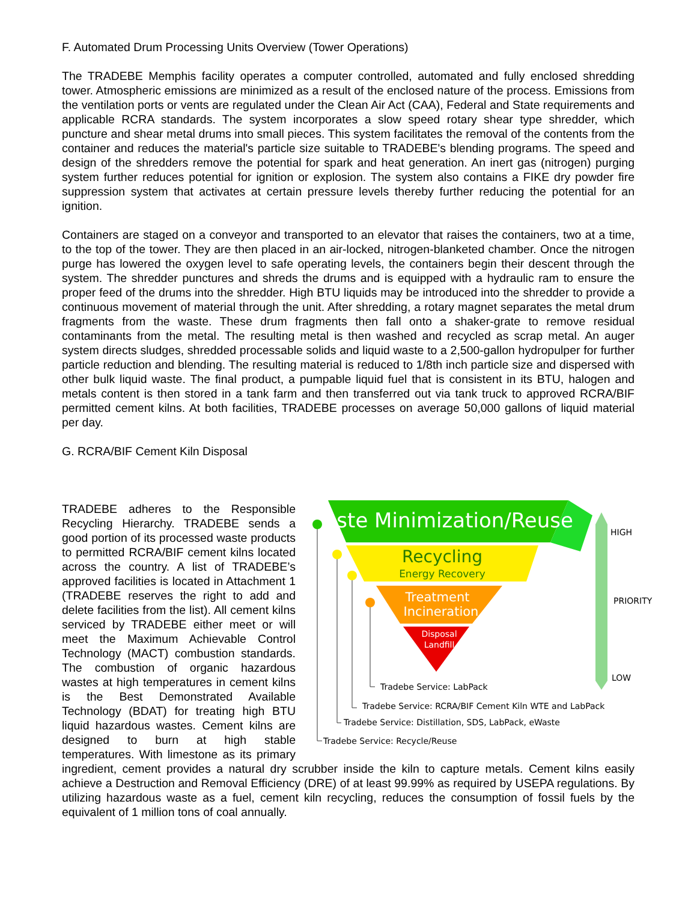F. Automated Drum Processing Units Overview (Tower Operations)
The TRADEBE Memphis facility operates a computer controlled, automated and fully enclosed shredding tower. Atmospheric emissions are minimized as a result of the enclosed nature of the process. Emissions from the ventilation ports or vents are regulated under the Clean Air Act (CAA), Federal and State requirements and applicable RCRA standards. The system incorporates a slow speed rotary shear type shredder, which puncture and shear metal drums into small pieces. This system facilitates the removal of the contents from the container and reduces the material's particle size suitable to TRADEBE's blending programs. The speed and design of the shredders remove the potential for spark and heat generation. An inert gas (nitrogen) purging system further reduces potential for ignition or explosion. The system also contains a FIKE dry powder fire suppression system that activates at certain pressure levels thereby further reducing the potential for an ignition.
Containers are staged on a conveyor and transported to an elevator that raises the containers, two at a time, to the top of the tower. They are then placed in an air-locked, nitrogen-blanketed chamber. Once the nitrogen purge has lowered the oxygen level to safe operating levels, the containers begin their descent through the system. The shredder punctures and shreds the drums and is equipped with a hydraulic ram to ensure the proper feed of the drums into the shredder. High BTU liquids may be introduced into the shredder to provide a continuous movement of material through the unit. After shredding, a rotary magnet separates the metal drum fragments from the waste. These drum fragments then fall onto a shaker-grate to remove residual contaminants from the metal. The resulting metal is then washed and recycled as scrap metal. An auger system directs sludges, shredded processable solids and liquid waste to a 2,500-gallon hydropulper for further particle reduction and blending. The resulting material is reduced to 1/8th inch particle size and dispersed with other bulk liquid waste. The final product, a pumpable liquid fuel that is consistent in its BTU, halogen and metals content is then stored in a tank farm and then transferred out via tank truck to approved RCRA/BIF permitted cement kilns. At both facilities, TRADEBE processes on average 50,000 gallons of liquid material per day.
G. RCRA/BIF Cement Kiln Disposal
Waste Minimization/Reuse
Recycling
Energy Recovery
Treatment
Incineration
Disposal
Landfill
Tradebe Service: LabPack
Tradebe Service: RCRA/BIF Cement Kiln WTE and LabPack
Tradebe Service: Distillation, SDS, LabPack, eWaste
Tradebe Service: Recycle/Reuse
HIGH
PRIORITY
LOW
TRADEBE adheres to the Responsible Recycling Hierarchy. TRADEBE sends a good portion of its processed waste products to permitted RCRA/BIF cement kilns located across the country. A list of TRADEBE’s approved facilities is located in Attachment 1 (TRADEBE reserves the right to add and delete facilities from the list). All cement kilns serviced by TRADEBE either meet or will meet the Maximum Achievable Control Technology (MACT) combustion standards. The combustion of organic hazardous wastes at high temperatures in cement kilns is the Best Demonstrated Available Technology (BDAT) for treating high BTU liquid hazardous wastes. Cement kilns are designed to burn at high stable temperatures. With limestone as its primary ingredient, cement provides a natural dry scrubber inside the kiln to capture metals. Cement kilns easily achieve a Destruction and Removal Efficiency (DRE) of at least 99.99% as required by USEPA regulations. By utilizing hazardous waste as a fuel, cement kiln recycling, reduces the consumption of fossil fuels by the equivalent of 1 million tons of coal annually.